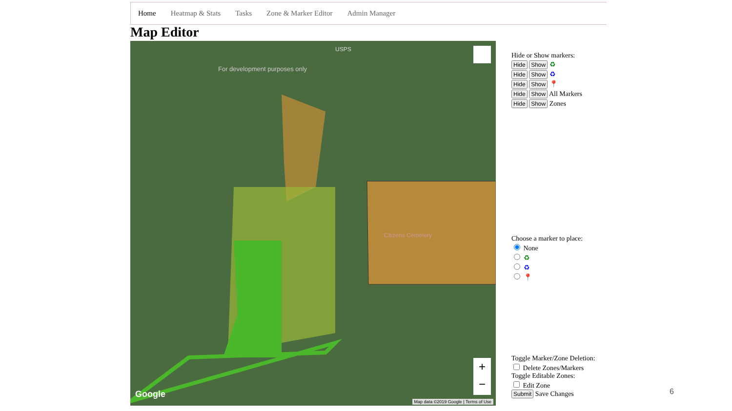Home Heatmap & Stats Tasks Zone & Marker Editor Admin Manager
Map Editor
Google
Map data ©2019 Google | Terms of Use
USPS
For development purposes only
Citizens Cemetery
+
−
Hide or Show markers:
Hide Show ♻
Hide Show ♻
Hide Show 📍
Hide Show All Markers
Hide Show Zones
Choose a marker to place:
None
♻
♻
📍
Toggle Marker/Zone Deletion:
Delete Zones/Markers
Toggle Editable Zones:
Edit Zone
Submit Save Changes
6